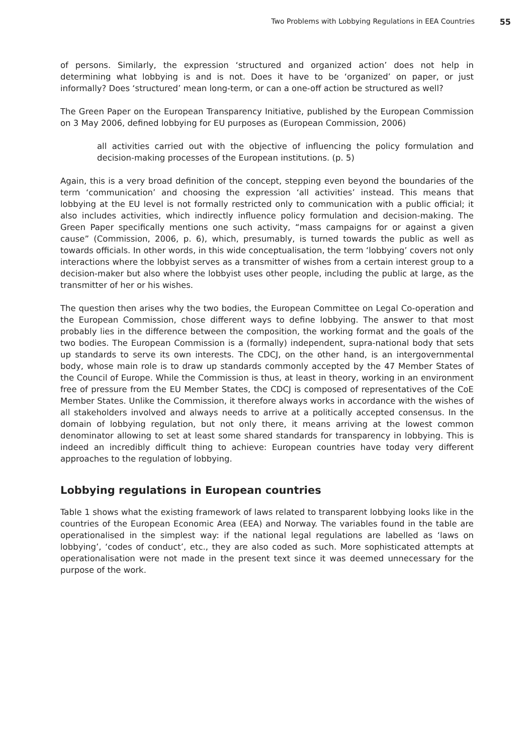Two Problems with Lobbying Regulations in EEA Countries 55
of persons. Similarly, the expression ‘structured and organized action’ does not help in determining what lobbying is and is not. Does it have to be ‘organized’ on paper, or just informally? Does ‘structured’ mean long-term, or can a one-off action be structured as well?
The Green Paper on the European Transparency Initiative, published by the European Commission on 3 May 2006, defined lobbying for EU purposes as (European Commission, 2006)
all activities carried out with the objective of influencing the policy formulation and decision-making processes of the European institutions. (p. 5)
Again, this is a very broad definition of the concept, stepping even beyond the boundaries of the term ‘communication’ and choosing the expression ‘all activities’ instead. This means that lobbying at the EU level is not formally restricted only to communication with a public official; it also includes activities, which indirectly influence policy formulation and decision-making. The Green Paper specifically mentions one such activity, “mass campaigns for or against a given cause” (Commission, 2006, p. 6), which, presumably, is turned towards the public as well as towards officials. In other words, in this wide conceptualisation, the term ‘lobbying’ covers not only interactions where the lobbyist serves as a transmitter of wishes from a certain interest group to a decision-maker but also where the lobbyist uses other people, including the public at large, as the transmitter of her or his wishes.
The question then arises why the two bodies, the European Committee on Legal Co-operation and the European Commission, chose different ways to define lobbying. The answer to that most probably lies in the difference between the composition, the working format and the goals of the two bodies. The European Commission is a (formally) independent, supra-national body that sets up standards to serve its own interests. The CDCJ, on the other hand, is an intergovernmental body, whose main role is to draw up standards commonly accepted by the 47 Member States of the Council of Europe. While the Commission is thus, at least in theory, working in an environment free of pressure from the EU Member States, the CDCJ is composed of representatives of the CoE Member States. Unlike the Commission, it therefore always works in accordance with the wishes of all stakeholders involved and always needs to arrive at a politically accepted consensus. In the domain of lobbying regulation, but not only there, it means arriving at the lowest common denominator allowing to set at least some shared standards for transparency in lobbying. This is indeed an incredibly difficult thing to achieve: European countries have today very different approaches to the regulation of lobbying.
Lobbying regulations in European countries
Table 1 shows what the existing framework of laws related to transparent lobbying looks like in the countries of the European Economic Area (EEA) and Norway. The variables found in the table are operationalised in the simplest way: if the national legal regulations are labelled as ‘laws on lobbying’, ‘codes of conduct’, etc., they are also coded as such. More sophisticated attempts at operationalisation were not made in the present text since it was deemed unnecessary for the purpose of the work.